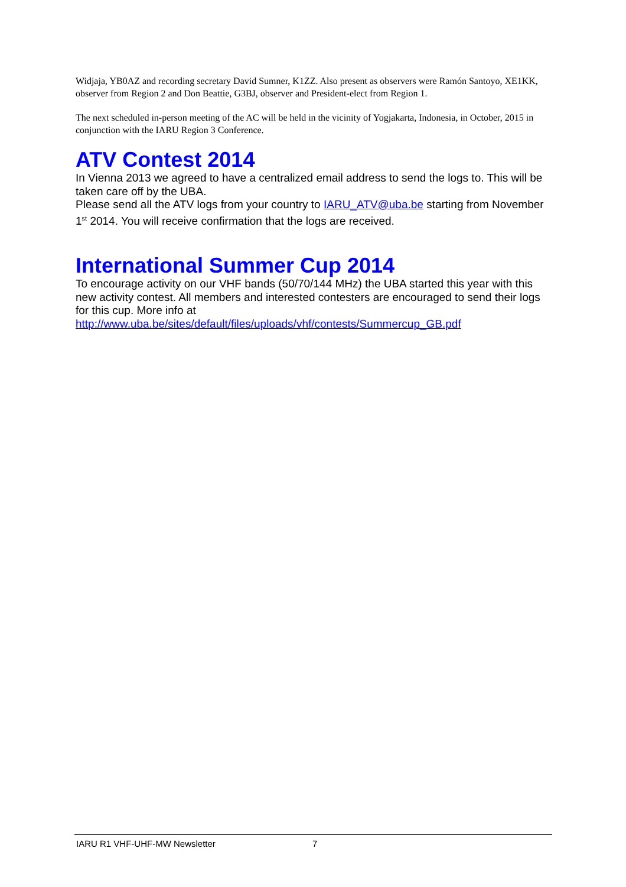Widjaja, YB0AZ and recording secretary David Sumner, K1ZZ. Also present as observers were Ramón Santoyo, XE1KK, observer from Region 2 and Don Beattie, G3BJ, observer and President-elect from Region 1.
The next scheduled in-person meeting of the AC will be held in the vicinity of Yogjakarta, Indonesia, in October, 2015 in conjunction with the IARU Region 3 Conference.
ATV Contest 2014
In Vienna 2013 we agreed to have a centralized email address to send the logs to. This will be taken care off by the UBA.
Please send all the ATV logs from your country to IARU_ATV@uba.be starting from November 1<sup>st</sup> 2014. You will receive confirmation that the logs are received.
International Summer Cup 2014
To encourage activity on our VHF bands (50/70/144 MHz) the UBA started this year with this new activity contest. All members and interested contesters are encouraged to send their logs for this cup. More info at
http://www.uba.be/sites/default/files/uploads/vhf/contests/Summercup_GB.pdf
IARU R1 VHF-UHF-MW Newsletter 7